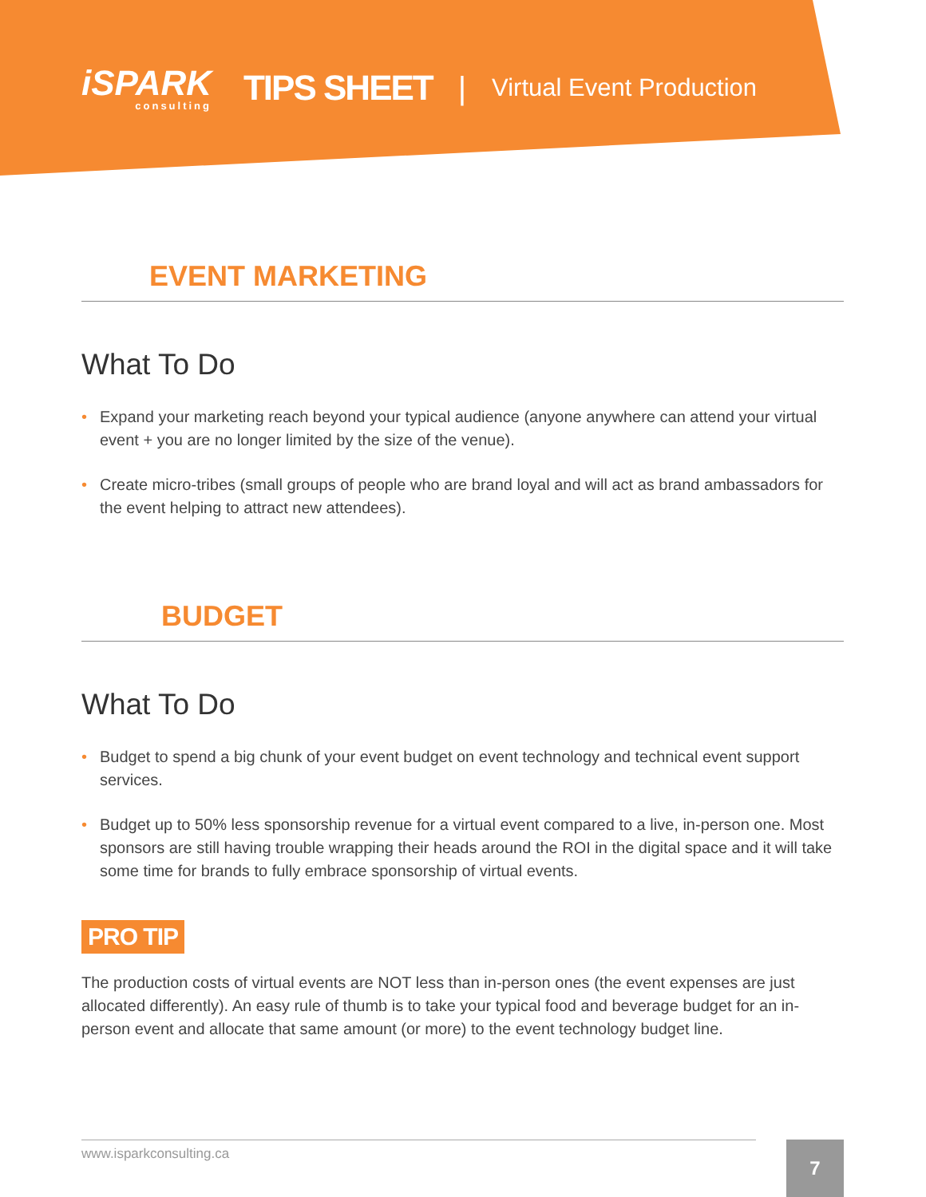iSPARK
consulting
TIPS SHEET |
Virtual Event Production
EVENT MARKETING
What To Do
• Expand your marketing reach beyond your typical audience (anyone anywhere can attend your virtual event + you are no longer limited by the size of the venue).
• Create micro-tribes (small groups of people who are brand loyal and will act as brand ambassadors for the event helping to attract new attendees).
BUDGET
What To Do
• Budget to spend a big chunk of your event budget on event technology and technical event support services.
• Budget up to 50% less sponsorship revenue for a virtual event compared to a live, in-person one. Most sponsors are still having trouble wrapping their heads around the ROI in the digital space and it will take some time for brands to fully embrace sponsorship of virtual events.
PRO TIP
The production costs of virtual events are NOT less than in-person ones (the event expenses are just allocated differently). An easy rule of thumb is to take your typical food and beverage budget for an in-person event and allocate that same amount (or more) to the event technology budget line.
www.isparkconsulting.ca 7